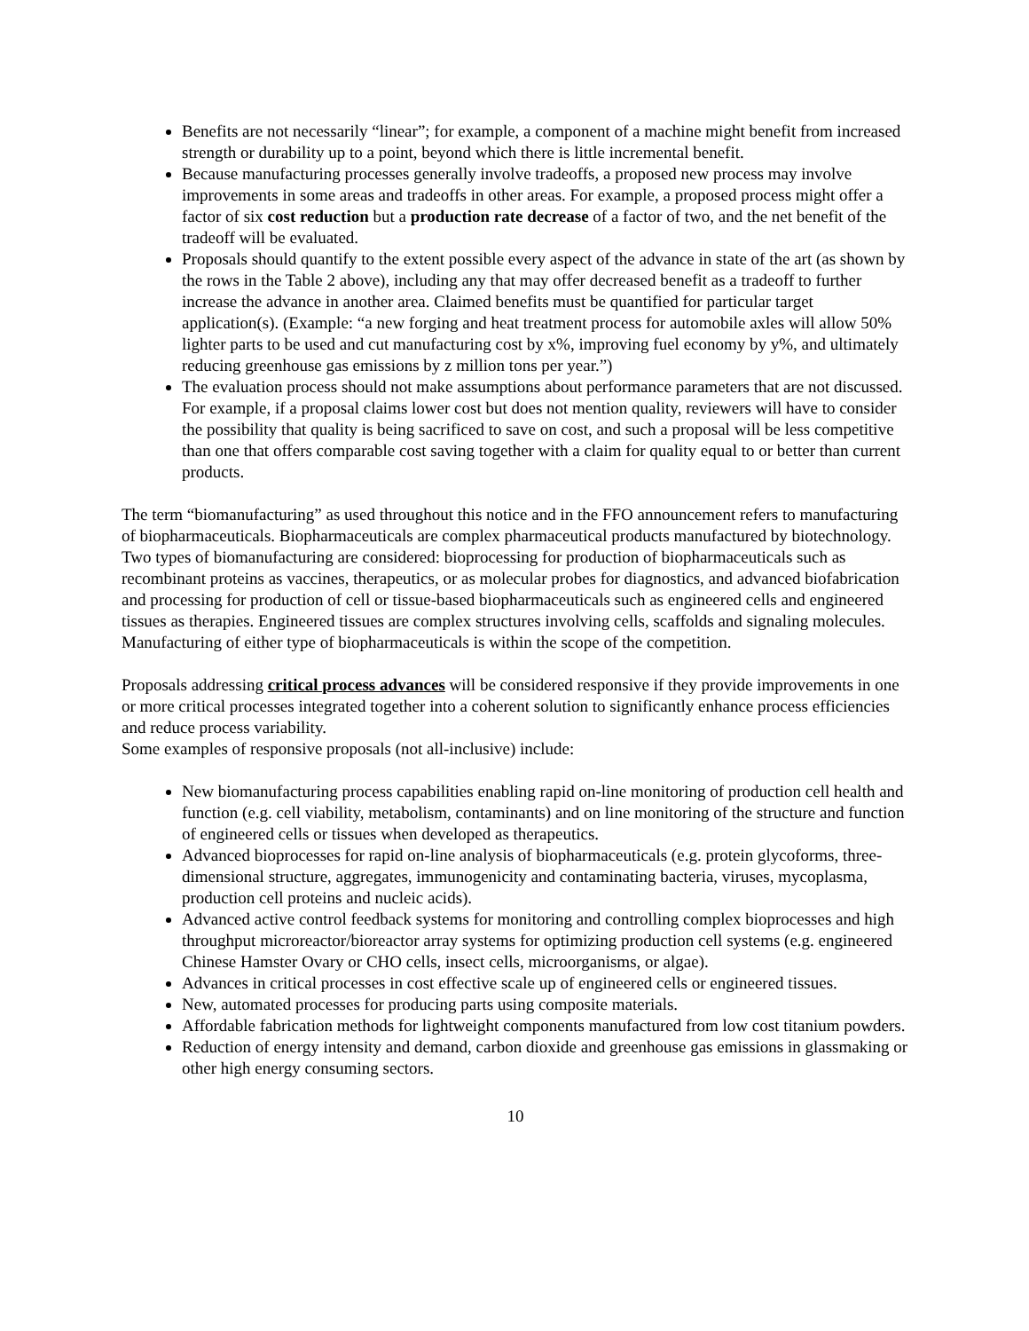Benefits are not necessarily “linear”; for example, a component of a machine might benefit from increased strength or durability up to a point, beyond which there is little incremental benefit.
Because manufacturing processes generally involve tradeoffs, a proposed new process may involve improvements in some areas and tradeoffs in other areas. For example, a proposed process might offer a factor of six cost reduction but a production rate decrease of a factor of two, and the net benefit of the tradeoff will be evaluated.
Proposals should quantify to the extent possible every aspect of the advance in state of the art (as shown by the rows in the Table 2 above), including any that may offer decreased benefit as a tradeoff to further increase the advance in another area. Claimed benefits must be quantified for particular target application(s). (Example: “a new forging and heat treatment process for automobile axles will allow 50% lighter parts to be used and cut manufacturing cost by x%, improving fuel economy by y%, and ultimately reducing greenhouse gas emissions by z million tons per year.”)
The evaluation process should not make assumptions about performance parameters that are not discussed. For example, if a proposal claims lower cost but does not mention quality, reviewers will have to consider the possibility that quality is being sacrificed to save on cost, and such a proposal will be less competitive than one that offers comparable cost saving together with a claim for quality equal to or better than current products.
The term “biomanufacturing” as used throughout this notice and in the FFO announcement refers to manufacturing of biopharmaceuticals. Biopharmaceuticals are complex pharmaceutical products manufactured by biotechnology. Two types of biomanufacturing are considered: bioprocessing for production of biopharmaceuticals such as recombinant proteins as vaccines, therapeutics, or as molecular probes for diagnostics, and advanced biofabrication and processing for production of cell or tissue-based biopharmaceuticals such as engineered cells and engineered tissues as therapies. Engineered tissues are complex structures involving cells, scaffolds and signaling molecules. Manufacturing of either type of biopharmaceuticals is within the scope of the competition.
Proposals addressing critical process advances will be considered responsive if they provide improvements in one or more critical processes integrated together into a coherent solution to significantly enhance process efficiencies and reduce process variability.
Some examples of responsive proposals (not all-inclusive) include:
New biomanufacturing process capabilities enabling rapid on-line monitoring of production cell health and function (e.g. cell viability, metabolism, contaminants) and on line monitoring of the structure and function of engineered cells or tissues when developed as therapeutics.
Advanced bioprocesses for rapid on-line analysis of biopharmaceuticals (e.g. protein glycoforms, three-dimensional structure, aggregates, immunogenicity and contaminating bacteria, viruses, mycoplasma, production cell proteins and nucleic acids).
Advanced active control feedback systems for monitoring and controlling complex bioprocesses and high throughput microreactor/bioreactor array systems for optimizing production cell systems (e.g. engineered Chinese Hamster Ovary or CHO cells, insect cells, microorganisms, or algae).
Advances in critical processes in cost effective scale up of engineered cells or engineered tissues.
New, automated processes for producing parts using composite materials.
Affordable fabrication methods for lightweight components manufactured from low cost titanium powders.
Reduction of energy intensity and demand, carbon dioxide and greenhouse gas emissions in glassmaking or other high energy consuming sectors.
10